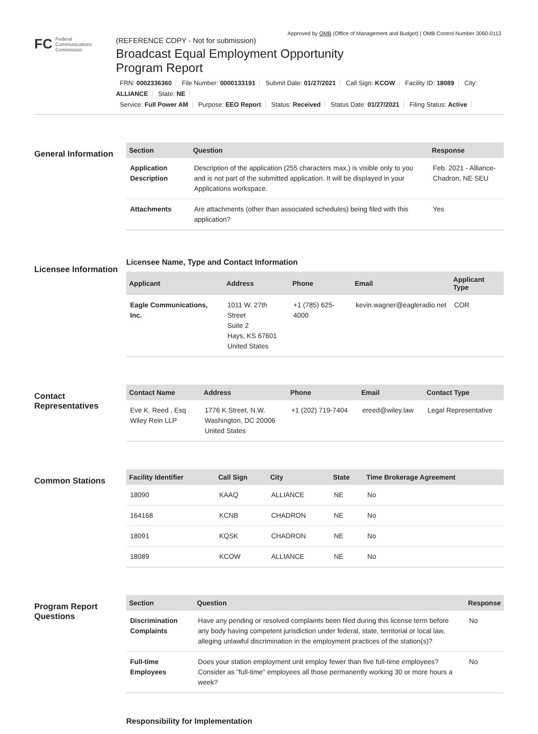Approved by OMB (Office of Management and Budget) | OMB Control Number 3060-0113
FC Federal
Communications
Commission
(REFERENCE COPY - Not for submission)
Broadcast Equal Employment Opportunity
Program Report
FRN: 0002336360 File Number: 0000133191 Submit Date: 01/27/2021 Call Sign: KCOW Facility ID: 18089 City: ALLIANCE State: NE
Service: Full Power AM Purpose: EEO Report Status: Received Status Date: 01/27/2021 Filing Status: Active
General Information
| Section | Question | Response |
| --- | --- | --- |
| Application Description | Description of the application (255 characters max.) is visible only to you and is not part of the submitted application. It will be displayed in your Applications workspace. | Feb. 2021 - Alliance-Chadron, NE SEU |
| Attachments | Are attachments (other than associated schedules) being filed with this application? | Yes |
Licensee Information
Licensee Name, Type and Contact Information
| Applicant | Address | Phone | Email | Applicant Type |
| --- | --- | --- | --- | --- |
| Eagle Communications, Inc. | 1011 W. 27th Street Suite 2 Hays, KS 67601 United States | +1 (785) 625-4000 | kevin.wagner@eagleradio.net | COR |
Contact Representatives
| Contact Name | Address | Phone | Email | Contact Type |
| --- | --- | --- | --- | --- |
| Eve K. Reed , Esq . Wiley Rein LLP | 1776 K Street, N.W. Washington, DC 20006 United States | +1 (202) 719-7404 | ereed@wiley.law | Legal Representative |
Common Stations
| Facility Identifier | Call Sign | City | State | Time Brokerage Agreement |
| --- | --- | --- | --- | --- |
| 18090 | KAAQ | ALLIANCE | NE | No |
| 164168 | KCNB | CHADRON | NE | No |
| 18091 | KQSK | CHADRON | NE | No |
| 18089 | KCOW | ALLIANCE | NE | No |
Program Report Questions
| Section | Question | Response |
| --- | --- | --- |
| Discrimination Complaints | Have any pending or resolved complaints been filed during this license term before any body having competent jurisdiction under federal, state, territorial or local law, alleging unlawful discrimination in the employment practices of the station(s)? | No |
| Full-time Employees | Does your station employment unit employ fewer than five full-time employees? Consider as "full-time" employees all those permanently working 30 or more hours a week? | No |
Responsibility for Implementation